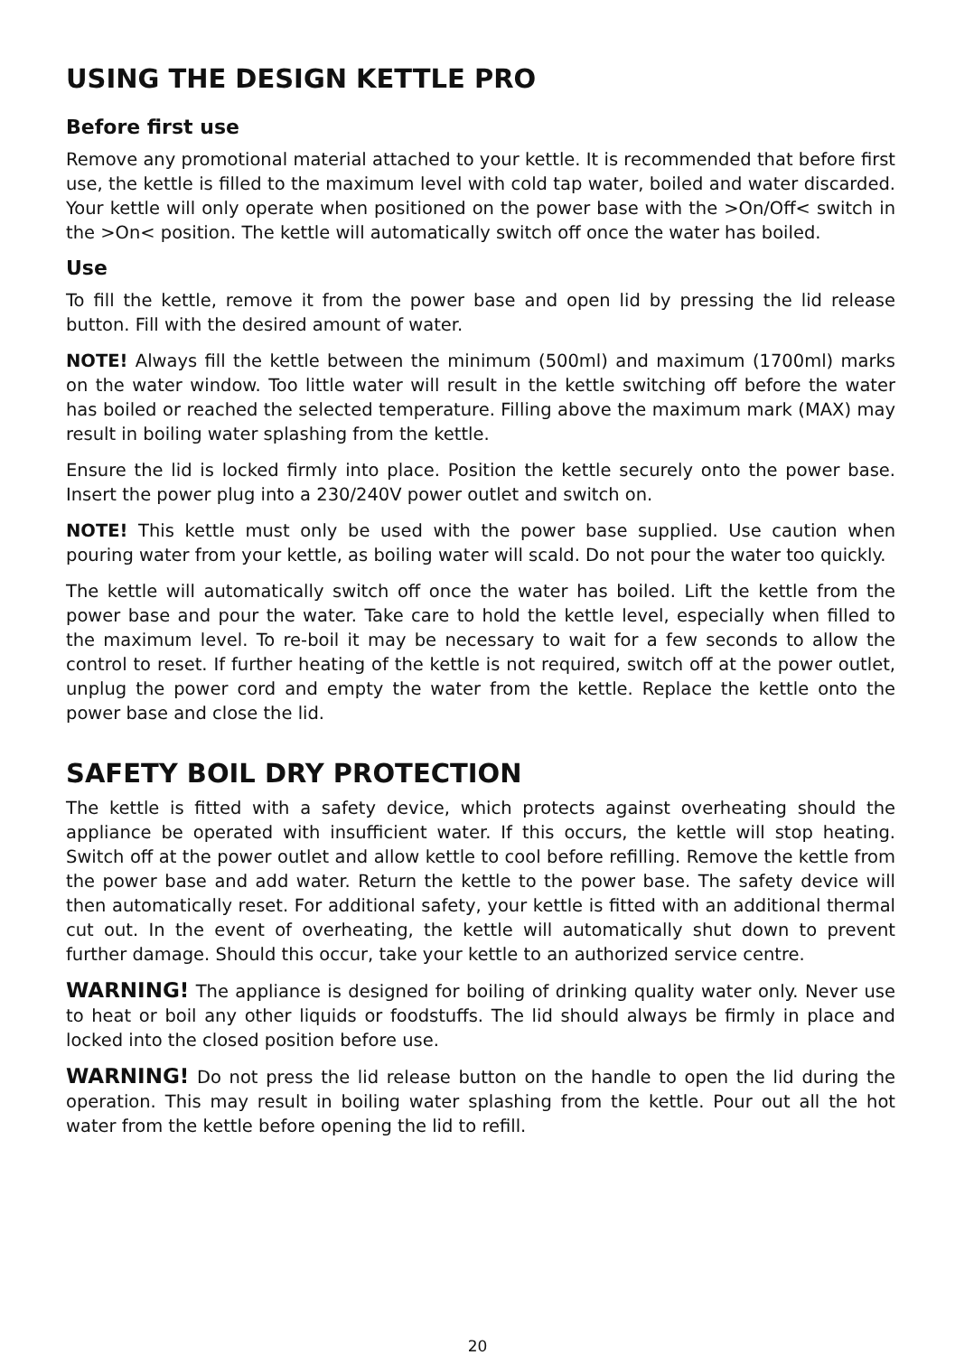USING THE DESIGN KETTLE PRO
Before first use
Remove any promotional material attached to your kettle. It is recommended that before first use, the kettle is filled to the maximum level with cold tap water, boiled and water discarded. Your kettle will only operate when positioned on the power base with the >On/Off< switch in the >On< position. The kettle will automatically switch off once the water has boiled.
Use
To fill the kettle, remove it from the power base and open lid by pressing the lid release button. Fill with the desired amount of water.
NOTE! Always fill the kettle between the minimum (500ml) and maximum (1700ml) marks on the water window. Too little water will result in the kettle switching off before the water has boiled or reached the selected temperature. Filling above the maximum mark (MAX) may result in boiling water splashing from the kettle.
Ensure the lid is locked firmly into place. Position the kettle securely onto the power base. Insert the power plug into a 230/240V power outlet and switch on.
NOTE! This kettle must only be used with the power base supplied. Use caution when pouring water from your kettle, as boiling water will scald. Do not pour the water too quickly.
The kettle will automatically switch off once the water has boiled. Lift the kettle from the power base and pour the water. Take care to hold the kettle level, especially when filled to the maximum level. To re-boil it may be necessary to wait for a few seconds to allow the control to reset. If further heating of the kettle is not required, switch off at the power outlet, unplug the power cord and empty the water from the kettle. Replace the kettle onto the power base and close the lid.
SAFETY BOIL DRY PROTECTION
The kettle is fitted with a safety device, which protects against overheating should the appliance be operated with insufficient water. If this occurs, the kettle will stop heating. Switch off at the power outlet and allow kettle to cool before refilling. Remove the kettle from the power base and add water. Return the kettle to the power base. The safety device will then automatically reset. For additional safety, your kettle is fitted with an additional thermal cut out. In the event of overheating, the kettle will automatically shut down to prevent further damage. Should this occur, take your kettle to an authorized service centre.
WARNING! The appliance is designed for boiling of drinking quality water only. Never use to heat or boil any other liquids or foodstuffs. The lid should always be firmly in place and locked into the closed position before use.
WARNING! Do not press the lid release button on the handle to open the lid during the operation. This may result in boiling water splashing from the kettle. Pour out all the hot water from the kettle before opening the lid to refill.
20